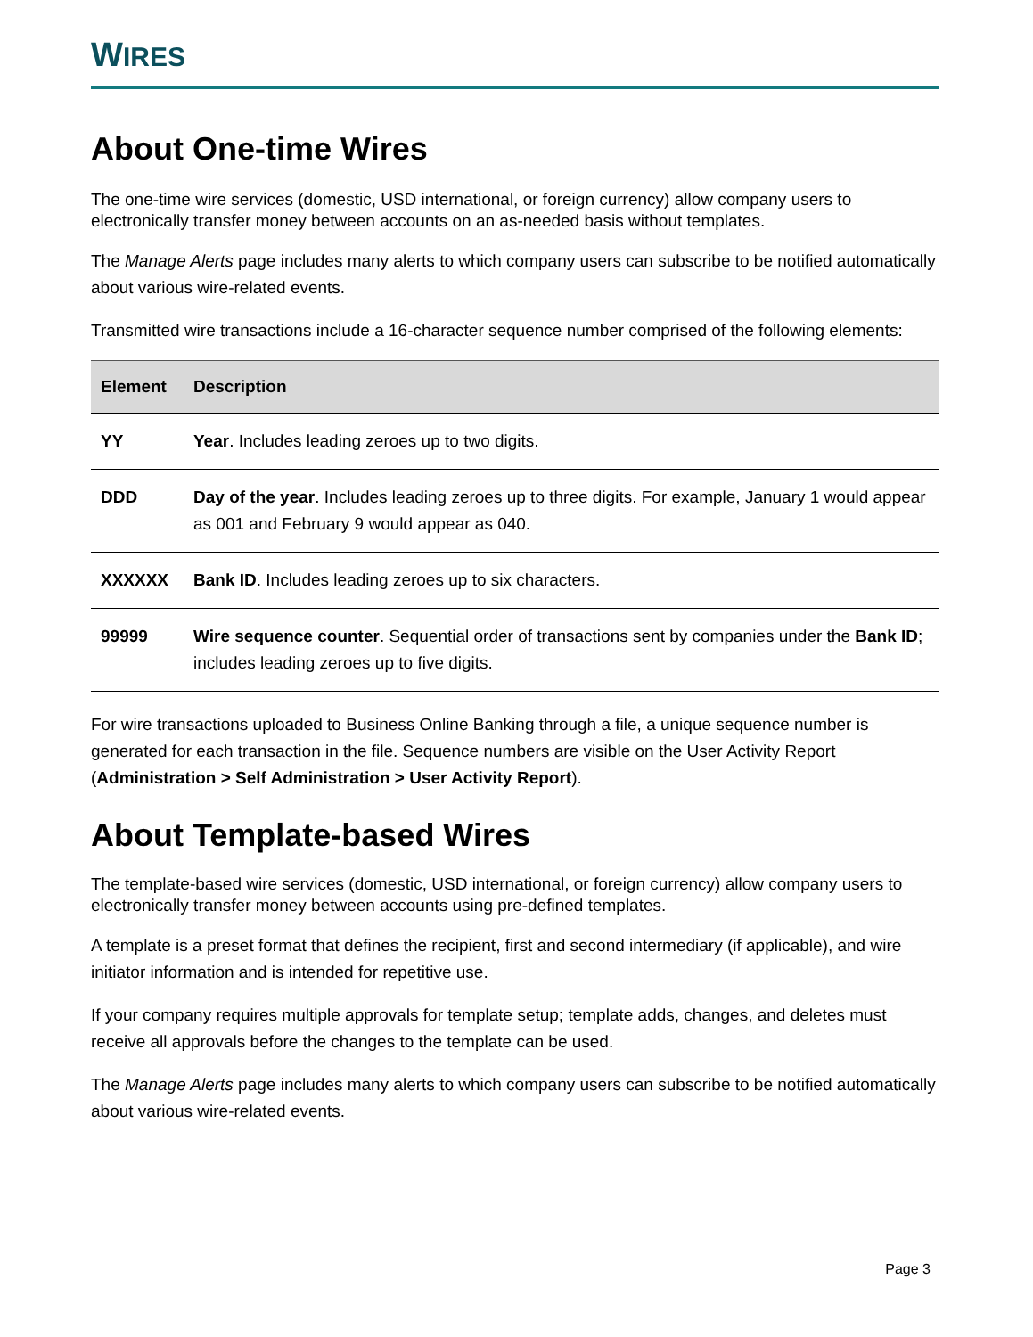WIRES
About One-time Wires
The one-time wire services (domestic, USD international, or foreign currency) allow company users to electronically transfer money between accounts on an as-needed basis without templates.
The Manage Alerts page includes many alerts to which company users can subscribe to be notified automatically about various wire-related events.
Transmitted wire transactions include a 16-character sequence number comprised of the following elements:
| Element | Description |
| --- | --- |
| YY | Year . Includes leading zeroes up to two digits. |
| DDD | Day of the year . Includes leading zeroes up to three digits. For example, January 1 would appear as 001 and February 9 would appear as 040. |
| XXXXXX | Bank ID . Includes leading zeroes up to six characters. |
| 99999 | Wire sequence counter . Sequential order of transactions sent by companies under the Bank ID ; includes leading zeroes up to five digits. |
For wire transactions uploaded to Business Online Banking through a file, a unique sequence number is generated for each transaction in the file. Sequence numbers are visible on the User Activity Report (Administration > Self Administration > User Activity Report).
About Template-based Wires
The template-based wire services (domestic, USD international, or foreign currency) allow company users to electronically transfer money between accounts using pre-defined templates.
A template is a preset format that defines the recipient, first and second intermediary (if applicable), and wire initiator information and is intended for repetitive use.
If your company requires multiple approvals for template setup; template adds, changes, and deletes must receive all approvals before the changes to the template can be used.
The Manage Alerts page includes many alerts to which company users can subscribe to be notified automatically about various wire-related events.
Page 3